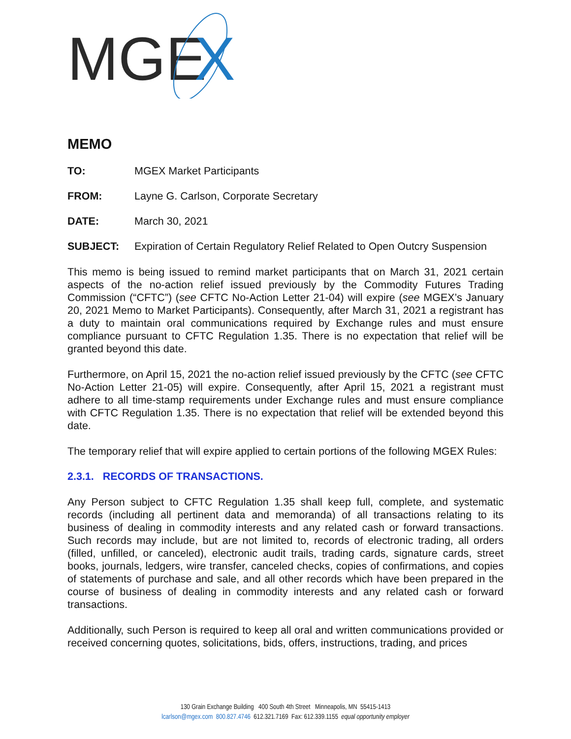MGE
X
MEMO
TO: MGEX Market Participants
FROM: Layne G. Carlson, Corporate Secretary
DATE: March 30, 2021
SUBJECT: Expiration of Certain Regulatory Relief Related to Open Outcry Suspension
This memo is being issued to remind market participants that on March 31, 2021 certain aspects of the no-action relief issued previously by the Commodity Futures Trading Commission (“CFTC”) (see CFTC No-Action Letter 21-04) will expire (see MGEX’s January 20, 2021 Memo to Market Participants). Consequently, after March 31, 2021 a registrant has a duty to maintain oral communications required by Exchange rules and must ensure compliance pursuant to CFTC Regulation 1.35. There is no expectation that relief will be granted beyond this date.
Furthermore, on April 15, 2021 the no-action relief issued previously by the CFTC (see CFTC No-Action Letter 21-05) will expire. Consequently, after April 15, 2021 a registrant must adhere to all time-stamp requirements under Exchange rules and must ensure compliance with CFTC Regulation 1.35. There is no expectation that relief will be extended beyond this date.
The temporary relief that will expire applied to certain portions of the following MGEX Rules:
2.3.1. RECORDS OF TRANSACTIONS.
Any Person subject to CFTC Regulation 1.35 shall keep full, complete, and systematic records (including all pertinent data and memoranda) of all transactions relating to its business of dealing in commodity interests and any related cash or forward transactions. Such records may include, but are not limited to, records of electronic trading, all orders (filled, unfilled, or canceled), electronic audit trails, trading cards, signature cards, street books, journals, ledgers, wire transfer, canceled checks, copies of confirmations, and copies of statements of purchase and sale, and all other records which have been prepared in the course of business of dealing in commodity interests and any related cash or forward transactions.
Additionally, such Person is required to keep all oral and written communications provided or received concerning quotes, solicitations, bids, offers, instructions, trading, and prices
130 Grain Exchange Building 400 South 4th Street Minneapolis, MN 55415-1413
lcarlson@mgex.com 800.827.4746 612.321.7169 Fax: 612.339.1155 equal opportunity employer